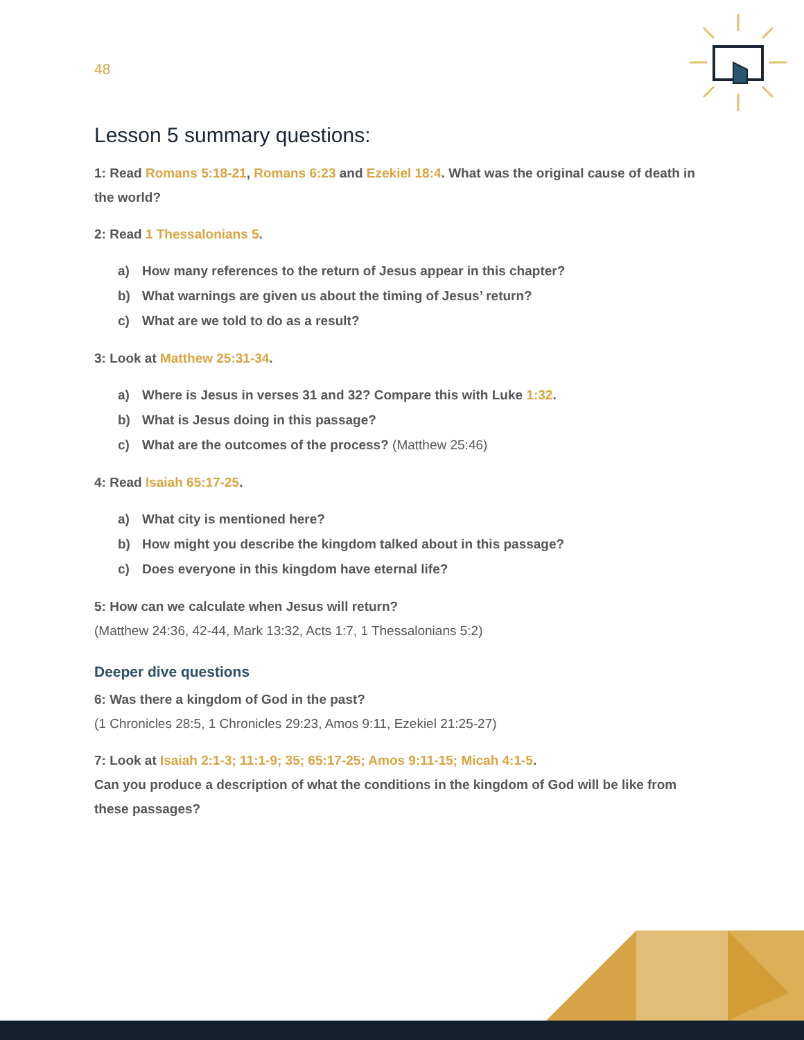48
Lesson 5 summary questions:
1: Read Romans 5:18-21, Romans 6:23 and Ezekiel 18:4. What was the original cause of death in the world?
2: Read 1 Thessalonians 5.
a) How many references to the return of Jesus appear in this chapter?
b) What warnings are given us about the timing of Jesus’ return?
c) What are we told to do as a result?
3: Look at Matthew 25:31-34.
a) Where is Jesus in verses 31 and 32? Compare this with Luke 1:32.
b) What is Jesus doing in this passage?
c) What are the outcomes of the process? (Matthew 25:46)
4: Read Isaiah 65:17-25.
a) What city is mentioned here?
b) How might you describe the kingdom talked about in this passage?
c) Does everyone in this kingdom have eternal life?
5: How can we calculate when Jesus will return?
(Matthew 24:36, 42-44, Mark 13:32, Acts 1:7, 1 Thessalonians 5:2)
Deeper dive questions
6: Was there a kingdom of God in the past?
(1 Chronicles 28:5, 1 Chronicles 29:23, Amos 9:11, Ezekiel 21:25-27)
7: Look at Isaiah 2:1-3; 11:1-9; 35; 65:17-25; Amos 9:11-15; Micah 4:1-5.
Can you produce a description of what the conditions in the kingdom of God will be like from these passages?